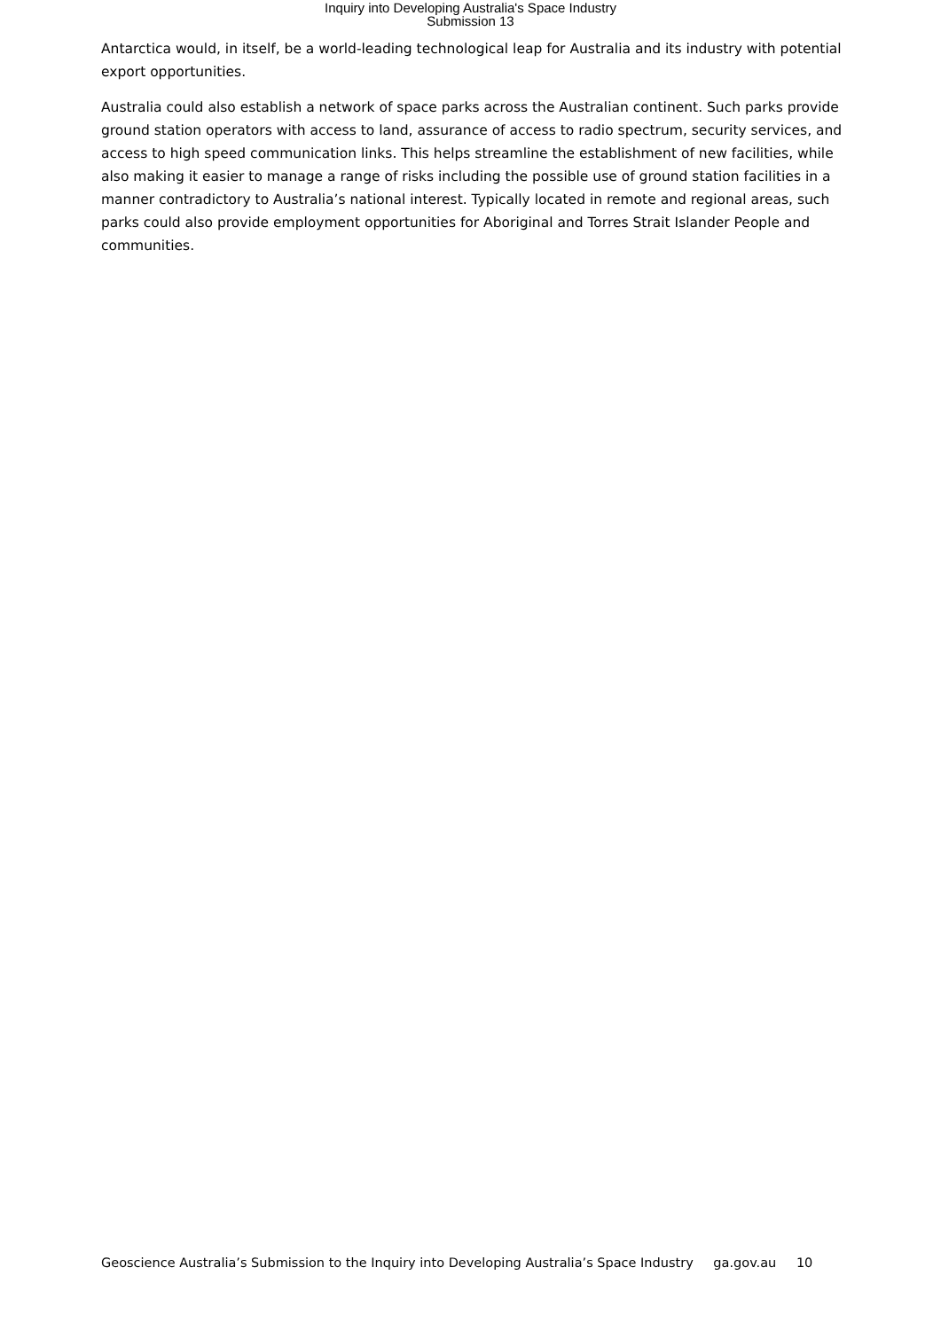Inquiry into Developing Australia's Space Industry
Submission 13
Antarctica would, in itself, be a world-leading technological leap for Australia and its industry with potential export opportunities.
Australia could also establish a network of space parks across the Australian continent. Such parks provide ground station operators with access to land, assurance of access to radio spectrum, security services, and access to high speed communication links. This helps streamline the establishment of new facilities, while also making it easier to manage a range of risks including the possible use of ground station facilities in a manner contradictory to Australia’s national interest. Typically located in remote and regional areas, such parks could also provide employment opportunities for Aboriginal and Torres Strait Islander People and communities.
Geoscience Australia’s Submission to the Inquiry into Developing Australia’s Space Industry ga.gov.au 10